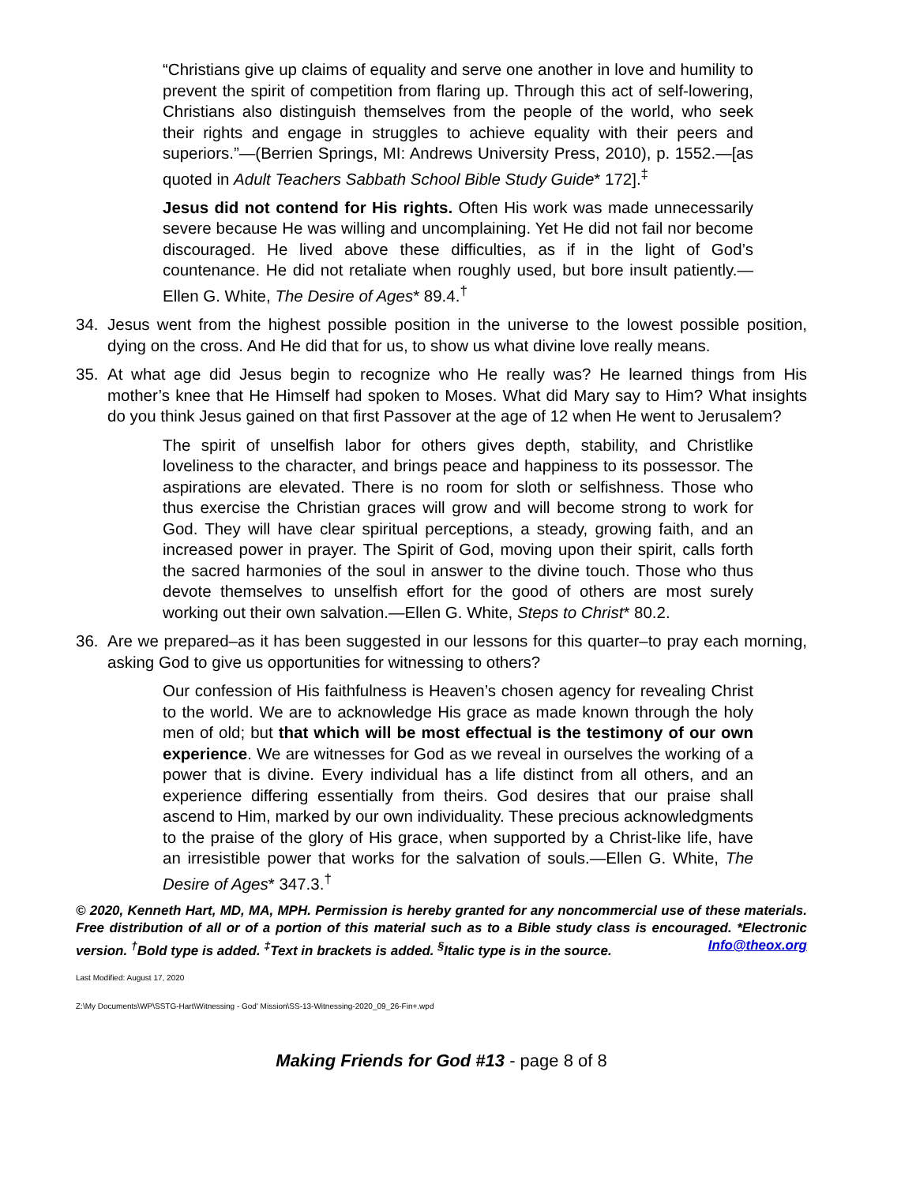“Christians give up claims of equality and serve one another in love and humility to prevent the spirit of competition from flaring up. Through this act of self-lowering, Christians also distinguish themselves from the people of the world, who seek their rights and engage in struggles to achieve equality with their peers and superiors.”—(Berrien Springs, MI: Andrews University Press, 2010), p. 1552.—[as quoted in Adult Teachers Sabbath School Bible Study Guide* 172].<sup>‡</sup>
Jesus did not contend for His rights. Often His work was made unnecessarily severe because He was willing and uncomplaining. Yet He did not fail nor become discouraged. He lived above these difficulties, as if in the light of God’s countenance. He did not retaliate when roughly used, but bore insult patiently.—Ellen G. White, The Desire of Ages* 89.4.<sup>†</sup>
34. Jesus went from the highest possible position in the universe to the lowest possible position, dying on the cross. And He did that for us, to show us what divine love really means.
35. At what age did Jesus begin to recognize who He really was? He learned things from His mother’s knee that He Himself had spoken to Moses. What did Mary say to Him? What insights do you think Jesus gained on that first Passover at the age of 12 when He went to Jerusalem?
The spirit of unselfish labor for others gives depth, stability, and Christlike loveliness to the character, and brings peace and happiness to its possessor. The aspirations are elevated. There is no room for sloth or selfishness. Those who thus exercise the Christian graces will grow and will become strong to work for God. They will have clear spiritual perceptions, a steady, growing faith, and an increased power in prayer. The Spirit of God, moving upon their spirit, calls forth the sacred harmonies of the soul in answer to the divine touch. Those who thus devote themselves to unselfish effort for the good of others are most surely working out their own salvation.—Ellen G. White, Steps to Christ* 80.2.
36. Are we prepared–as it has been suggested in our lessons for this quarter–to pray each morning, asking God to give us opportunities for witnessing to others?
Our confession of His faithfulness is Heaven’s chosen agency for revealing Christ to the world. We are to acknowledge His grace as made known through the holy men of old; but that which will be most effectual is the testimony of our own experience. We are witnesses for God as we reveal in ourselves the working of a power that is divine. Every individual has a life distinct from all others, and an experience differing essentially from theirs. God desires that our praise shall ascend to Him, marked by our own individuality. These precious acknowledgments to the praise of the glory of His grace, when supported by a Christ-like life, have an irresistible power that works for the salvation of souls.—Ellen G. White, The Desire of Ages* 347.3.<sup>†</sup>
© 2020, Kenneth Hart, MD, MA, MPH. Permission is hereby granted for any noncommercial use of these materials. Free distribution of all or of a portion of this material such as to a Bible study class is encouraged. *Electronic version. <sup>†</sup>Bold type is added. <sup>‡</sup>Text in brackets is added. <sup>§</sup>Italic type is in the source. Info@theox.org
Last Modified: August 17, 2020
Z:\My Documents\WP\SSTG-Hart\Witnessing - God' Mission\SS-13-Witnessing-2020_09_26-Fin+.wpd
Making Friends for God #13 - page 8 of 8